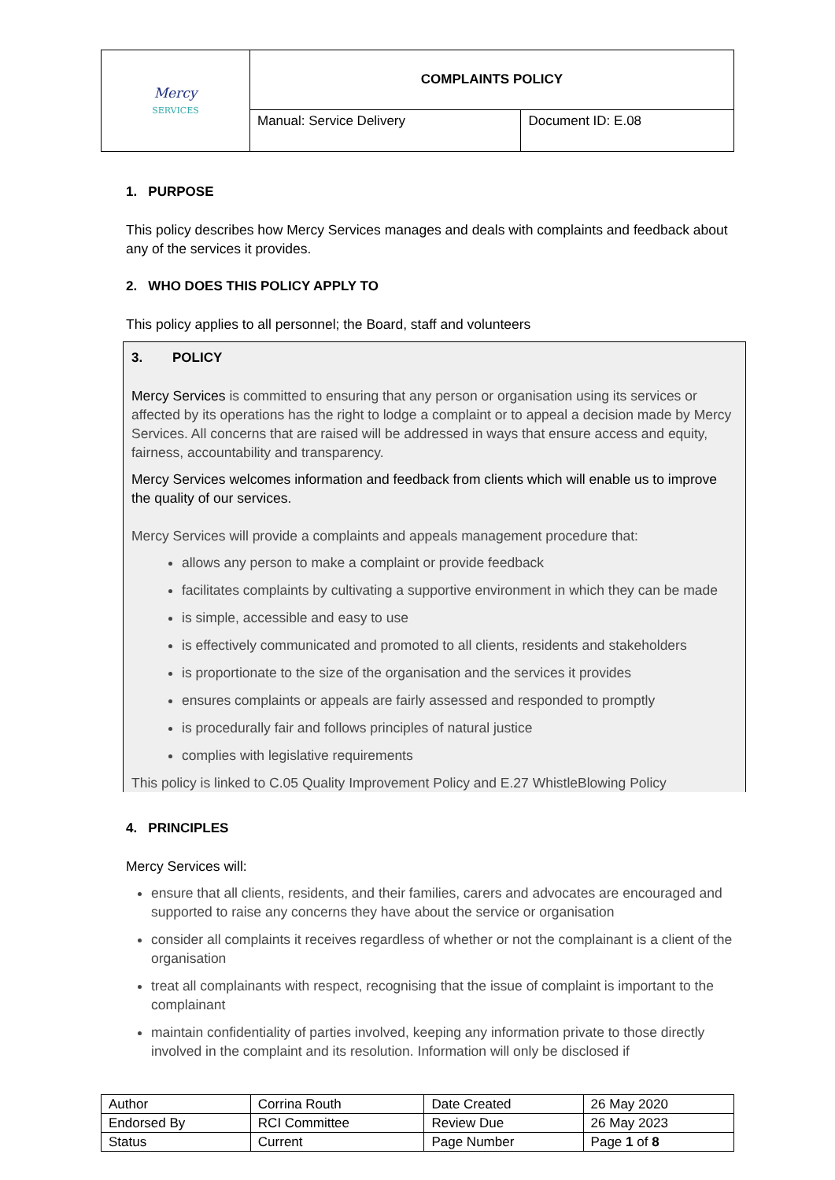| Mercy SERVICES | COMPLAINTS POLICY | |
| | Manual: Service Delivery | Document ID: E.08 |
1. PURPOSE
This policy describes how Mercy Services manages and deals with complaints and feedback about any of the services it provides.
2. WHO DOES THIS POLICY APPLY TO
This policy applies to all personnel; the Board, staff and volunteers
3. POLICY
Mercy Services is committed to ensuring that any person or organisation using its services or affected by its operations has the right to lodge a complaint or to appeal a decision made by Mercy Services. All concerns that are raised will be addressed in ways that ensure access and equity, fairness, accountability and transparency.
Mercy Services welcomes information and feedback from clients which will enable us to improve the quality of our services.
Mercy Services will provide a complaints and appeals management procedure that:
allows any person to make a complaint or provide feedback
facilitates complaints by cultivating a supportive environment in which they can be made
is simple, accessible and easy to use
is effectively communicated and promoted to all clients, residents and stakeholders
is proportionate to the size of the organisation and the services it provides
ensures complaints or appeals are fairly assessed and responded to promptly
is procedurally fair and follows principles of natural justice
complies with legislative requirements
This policy is linked to C.05 Quality Improvement Policy and E.27 WhistleBlowing Policy
4. PRINCIPLES
Mercy Services will:
ensure that all clients, residents, and their families, carers and advocates are encouraged and supported to raise any concerns they have about the service or organisation
consider all complaints it receives regardless of whether or not the complainant is a client of the organisation
treat all complainants with respect, recognising that the issue of complaint is important to the complainant
maintain confidentiality of parties involved, keeping any information private to those directly involved in the complaint and its resolution. Information will only be disclosed if
| Author | Corrina Routh | Date Created | 26 May 2020 |
| Endorsed By | RCI Committee | Review Due | 26 May 2023 |
| Status | Current | Page Number | Page 1 of 8 |